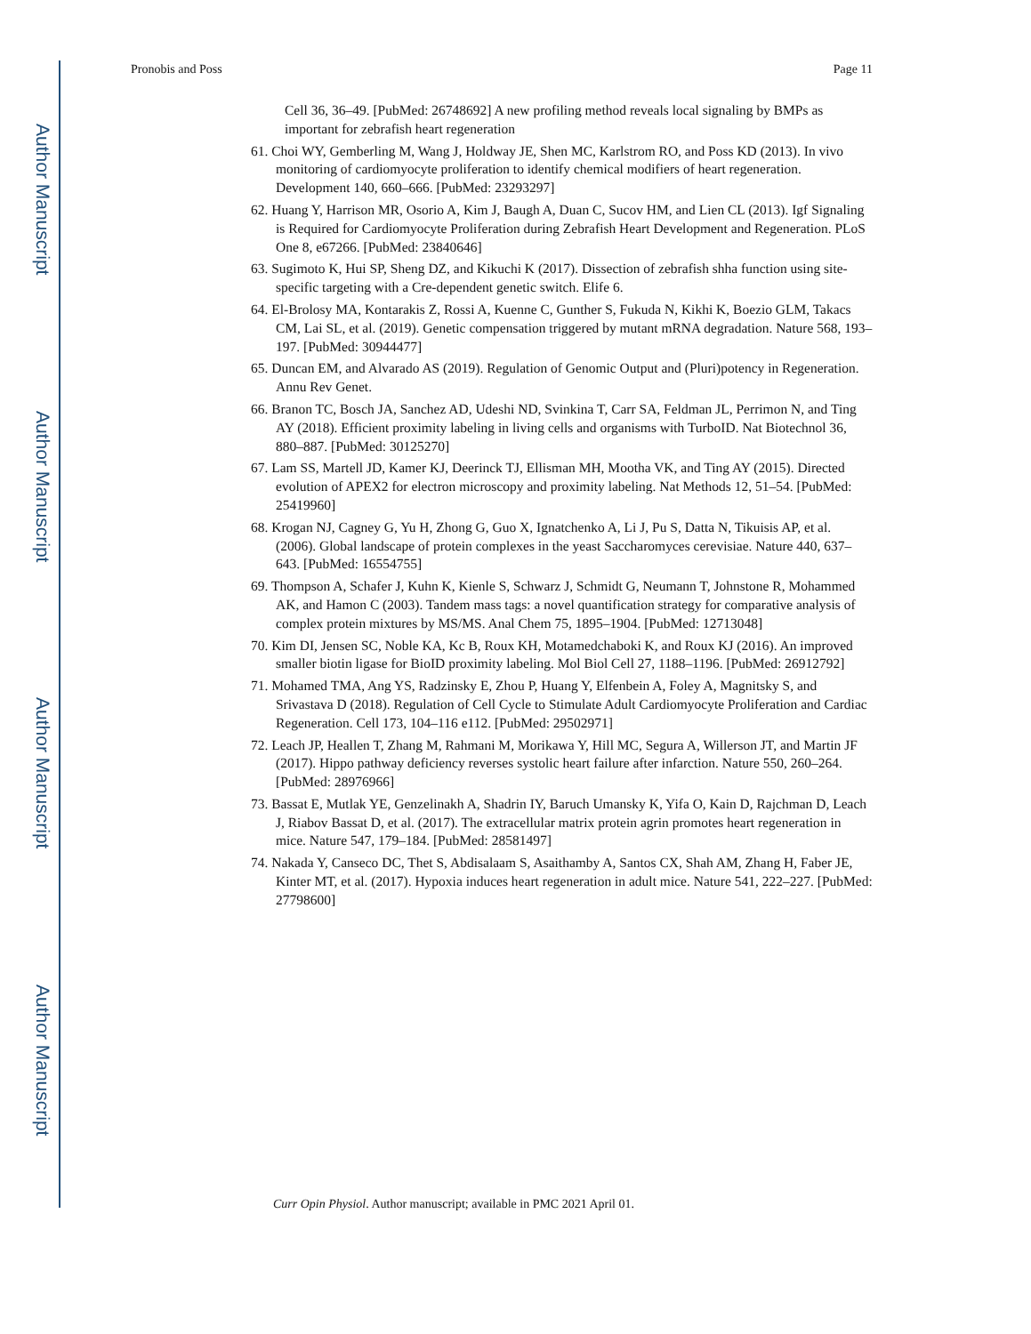Author Manuscript
Author Manuscript
Author Manuscript
Author Manuscript
Pronobis and Poss Page 11
Cell 36, 36–49. [PubMed: 26748692] A new profiling method reveals local signaling by BMPs as important for zebrafish heart regeneration
61. Choi WY, Gemberling M, Wang J, Holdway JE, Shen MC, Karlstrom RO, and Poss KD (2013). In vivo monitoring of cardiomyocyte proliferation to identify chemical modifiers of heart regeneration. Development 140, 660–666. [PubMed: 23293297]
62. Huang Y, Harrison MR, Osorio A, Kim J, Baugh A, Duan C, Sucov HM, and Lien CL (2013). Igf Signaling is Required for Cardiomyocyte Proliferation during Zebrafish Heart Development and Regeneration. PLoS One 8, e67266. [PubMed: 23840646]
63. Sugimoto K, Hui SP, Sheng DZ, and Kikuchi K (2017). Dissection of zebrafish shha function using site-specific targeting with a Cre-dependent genetic switch. Elife 6.
64. El-Brolosy MA, Kontarakis Z, Rossi A, Kuenne C, Gunther S, Fukuda N, Kikhi K, Boezio GLM, Takacs CM, Lai SL, et al. (2019). Genetic compensation triggered by mutant mRNA degradation. Nature 568, 193–197. [PubMed: 30944477]
65. Duncan EM, and Alvarado AS (2019). Regulation of Genomic Output and (Pluri)potency in Regeneration. Annu Rev Genet.
66. Branon TC, Bosch JA, Sanchez AD, Udeshi ND, Svinkina T, Carr SA, Feldman JL, Perrimon N, and Ting AY (2018). Efficient proximity labeling in living cells and organisms with TurboID. Nat Biotechnol 36, 880–887. [PubMed: 30125270]
67. Lam SS, Martell JD, Kamer KJ, Deerinck TJ, Ellisman MH, Mootha VK, and Ting AY (2015). Directed evolution of APEX2 for electron microscopy and proximity labeling. Nat Methods 12, 51–54. [PubMed: 25419960]
68. Krogan NJ, Cagney G, Yu H, Zhong G, Guo X, Ignatchenko A, Li J, Pu S, Datta N, Tikuisis AP, et al. (2006). Global landscape of protein complexes in the yeast Saccharomyces cerevisiae. Nature 440, 637–643. [PubMed: 16554755]
69. Thompson A, Schafer J, Kuhn K, Kienle S, Schwarz J, Schmidt G, Neumann T, Johnstone R, Mohammed AK, and Hamon C (2003). Tandem mass tags: a novel quantification strategy for comparative analysis of complex protein mixtures by MS/MS. Anal Chem 75, 1895–1904. [PubMed: 12713048]
70. Kim DI, Jensen SC, Noble KA, Kc B, Roux KH, Motamedchaboki K, and Roux KJ (2016). An improved smaller biotin ligase for BioID proximity labeling. Mol Biol Cell 27, 1188–1196. [PubMed: 26912792]
71. Mohamed TMA, Ang YS, Radzinsky E, Zhou P, Huang Y, Elfenbein A, Foley A, Magnitsky S, and Srivastava D (2018). Regulation of Cell Cycle to Stimulate Adult Cardiomyocyte Proliferation and Cardiac Regeneration. Cell 173, 104–116 e112. [PubMed: 29502971]
72. Leach JP, Heallen T, Zhang M, Rahmani M, Morikawa Y, Hill MC, Segura A, Willerson JT, and Martin JF (2017). Hippo pathway deficiency reverses systolic heart failure after infarction. Nature 550, 260–264. [PubMed: 28976966]
73. Bassat E, Mutlak YE, Genzelinakh A, Shadrin IY, Baruch Umansky K, Yifa O, Kain D, Rajchman D, Leach J, Riabov Bassat D, et al. (2017). The extracellular matrix protein agrin promotes heart regeneration in mice. Nature 547, 179–184. [PubMed: 28581497]
74. Nakada Y, Canseco DC, Thet S, Abdisalaam S, Asaithamby A, Santos CX, Shah AM, Zhang H, Faber JE, Kinter MT, et al. (2017). Hypoxia induces heart regeneration in adult mice. Nature 541, 222–227. [PubMed: 27798600]
Curr Opin Physiol. Author manuscript; available in PMC 2021 April 01.